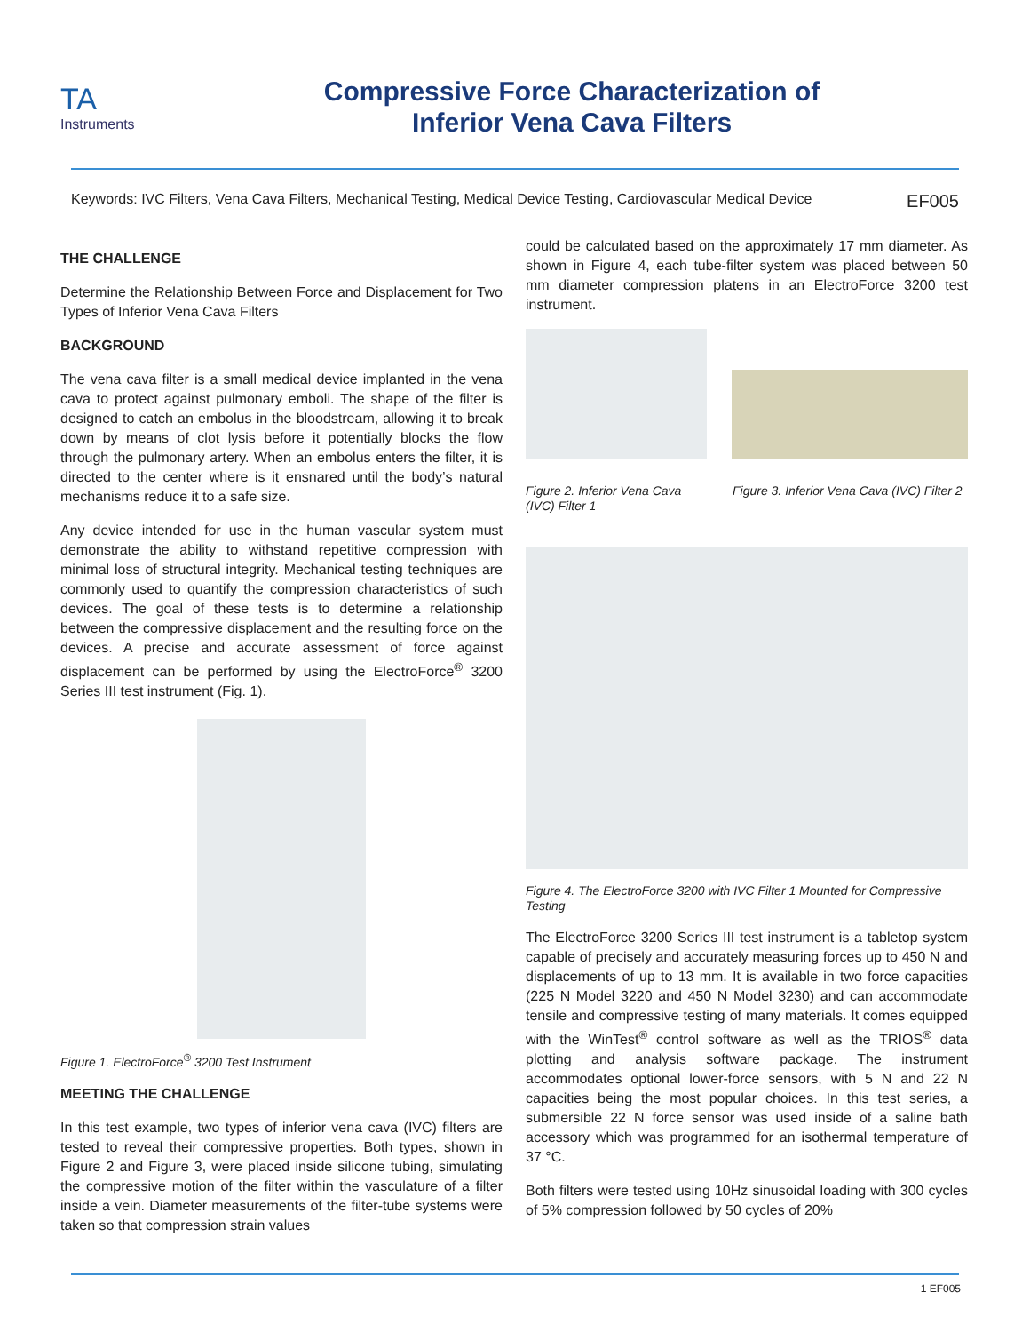TA
Instruments
Compressive Force Characterization of
Inferior Vena Cava Filters
Keywords: IVC Filters, Vena Cava Filters, Mechanical Testing, Medical Device Testing, Cardiovascular Medical Device EF005
THE CHALLENGE
Determine the Relationship Between Force and Displacement for Two Types of Inferior Vena Cava Filters
BACKGROUND
The vena cava filter is a small medical device implanted in the vena cava to protect against pulmonary emboli. The shape of the filter is designed to catch an embolus in the bloodstream, allowing it to break down by means of clot lysis before it potentially blocks the flow through the pulmonary artery. When an embolus enters the filter, it is directed to the center where is it ensnared until the body’s natural mechanisms reduce it to a safe size.
Any device intended for use in the human vascular system must demonstrate the ability to withstand repetitive compression with minimal loss of structural integrity. Mechanical testing techniques are commonly used to quantify the compression characteristics of such devices. The goal of these tests is to determine a relationship between the compressive displacement and the resulting force on the devices. A precise and accurate assessment of force against displacement can be performed by using the ElectroForce<sup>®</sup> 3200 Series III test instrument (Fig. 1).
Figure 1. ElectroForce<sup>®</sup> 3200 Test Instrument
MEETING THE CHALLENGE
In this test example, two types of inferior vena cava (IVC) filters are tested to reveal their compressive properties. Both types, shown in Figure 2 and Figure 3, were placed inside silicone tubing, simulating the compressive motion of the filter within the vasculature of a filter inside a vein. Diameter measurements of the filter-tube systems were taken so that compression strain values
could be calculated based on the approximately 17 mm diameter. As shown in Figure 4, each tube-filter system was placed between 50 mm diameter compression platens in an ElectroForce 3200 test instrument.
Figure 2. Inferior Vena Cava (IVC) Filter 1
Figure 3. Inferior Vena Cava (IVC) Filter 2
Figure 4. The ElectroForce 3200 with IVC Filter 1 Mounted for Compressive Testing
The ElectroForce 3200 Series III test instrument is a tabletop system capable of precisely and accurately measuring forces up to 450 N and displacements of up to 13 mm. It is available in two force capacities (225 N Model 3220 and 450 N Model 3230) and can accommodate tensile and compressive testing of many materials. It comes equipped with the WinTest<sup>®</sup> control software as well as the TRIOS<sup>®</sup> data plotting and analysis software package. The instrument accommodates optional lower-force sensors, with 5 N and 22 N capacities being the most popular choices. In this test series, a submersible 22 N force sensor was used inside of a saline bath accessory which was programmed for an isothermal temperature of 37 °C.
Both filters were tested using 10Hz sinusoidal loading with 300 cycles of 5% compression followed by 50 cycles of 20%
1 EF005